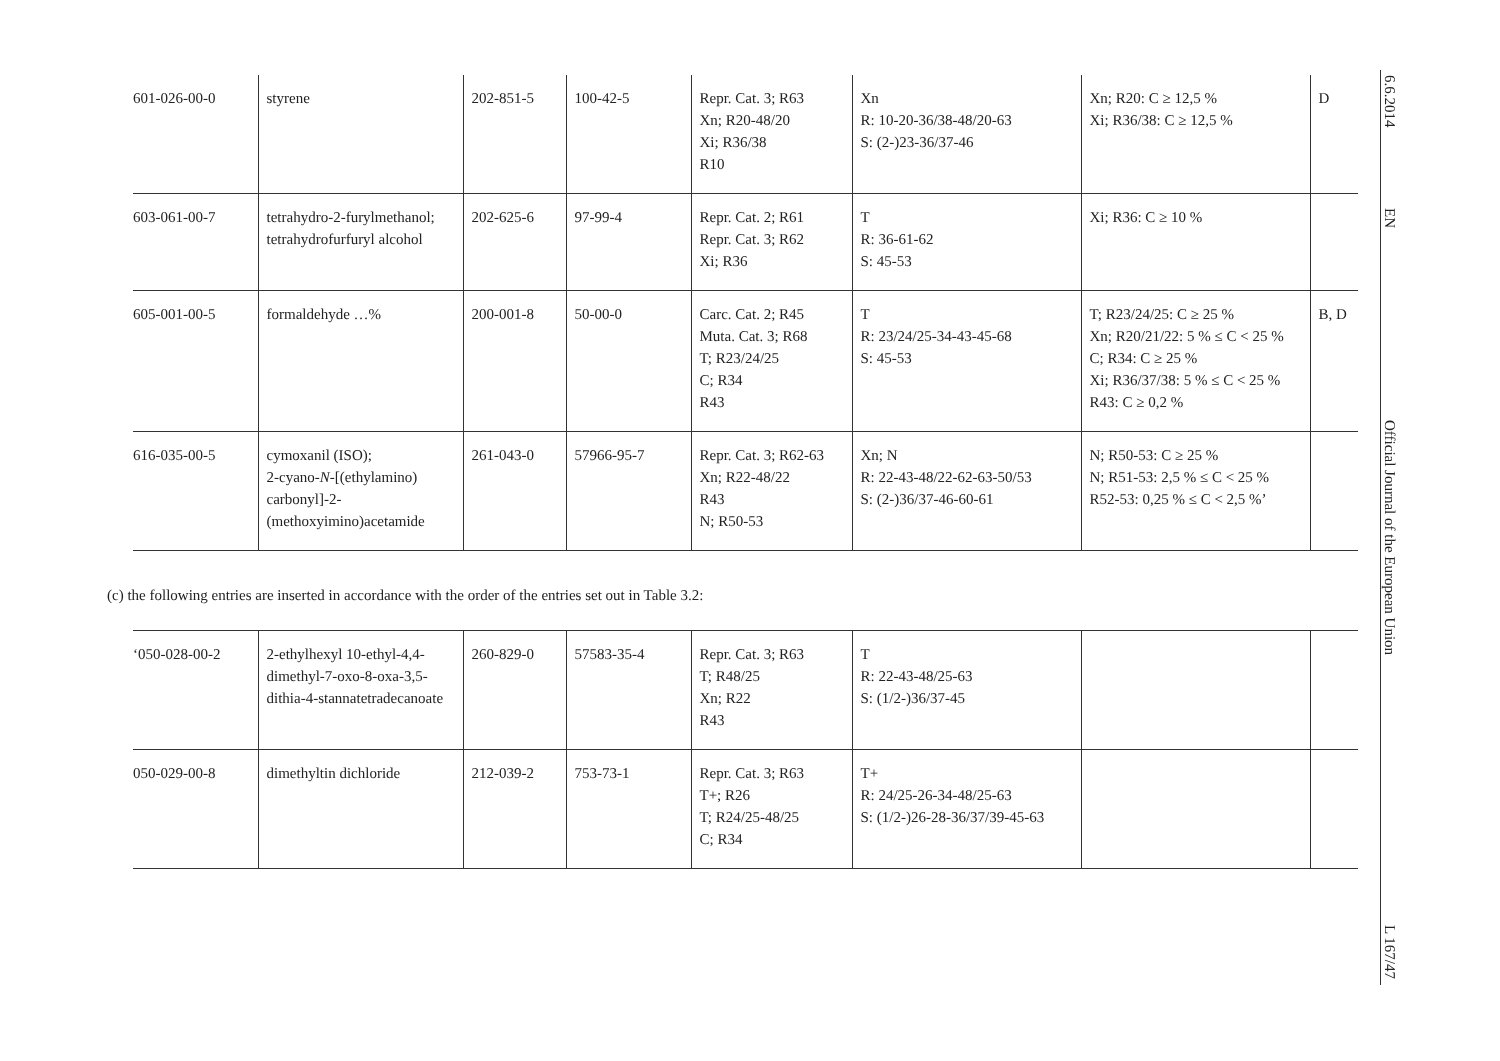| 601-026-00-0 | styrene | 202-851-5 | 100-42-5 | Repr. Cat. 3; R63 Xn; R20-48/20 Xi; R36/38 R10 | Xn R: 10-20-36/38-48/20-63 S: (2-)23-36/37-46 | Xn; R20: C ≥ 12,5 % Xi; R36/38: C ≥ 12,5 % | D |
| 603-061-00-7 | tetrahydro-2-furylmethanol; tetrahydrofurfuryl alcohol | 202-625-6 | 97-99-4 | Repr. Cat. 2; R61 Repr. Cat. 3; R62 Xi; R36 | T R: 36-61-62 S: 45-53 | Xi; R36: C ≥ 10 % | |
| 605-001-00-5 | formaldehyde …% | 200-001-8 | 50-00-0 | Carc. Cat. 2; R45 Muta. Cat. 3; R68 T; R23/24/25 C; R34 R43 | T R: 23/24/25-34-43-45-68 S: 45-53 | T; R23/24/25: C ≥ 25 % Xn; R20/21/22: 5 % ≤ C < 25 % C; R34: C ≥ 25 % Xi; R36/37/38: 5 % ≤ C < 25 % R43: C ≥ 0,2 % | B, D |
| 616-035-00-5 | cymoxanil (ISO); 2-cyano- N -[(ethylamino) carbonyl]-2-(methoxyimino)acetamide | 261-043-0 | 57966-95-7 | Repr. Cat. 3; R62-63 Xn; R22-48/22 R43 N; R50-53 | Xn; N R: 22-43-48/22-62-63-50/53 S: (2-)36/37-46-60-61 | N; R50-53: C ≥ 25 % N; R51-53: 2,5 % ≤ C < 25 % R52-53: 0,25 % ≤ C < 2,5 %’ | |
(c) the following entries are inserted in accordance with the order of the entries set out in Table 3.2:
| ‘050-028-00-2 | 2-ethylhexyl 10-ethyl-4,4-dimethyl-7-oxo-8-oxa-3,5-dithia-4-stannatetradecanoate | 260-829-0 | 57583-35-4 | Repr. Cat. 3; R63 T; R48/25 Xn; R22 R43 | T R: 22-43-48/25-63 S: (1/2-)36/37-45 | | |
| 050-029-00-8 | dimethyltin dichloride | 212-039-2 | 753-73-1 | Repr. Cat. 3; R63 T+; R26 T; R24/25-48/25 C; R34 | T+ R: 24/25-26-34-48/25-63 S: (1/2-)26-28-36/37/39-45-63 | | |
6.6.2014
EN
Official Journal of the European Union
L 167/47